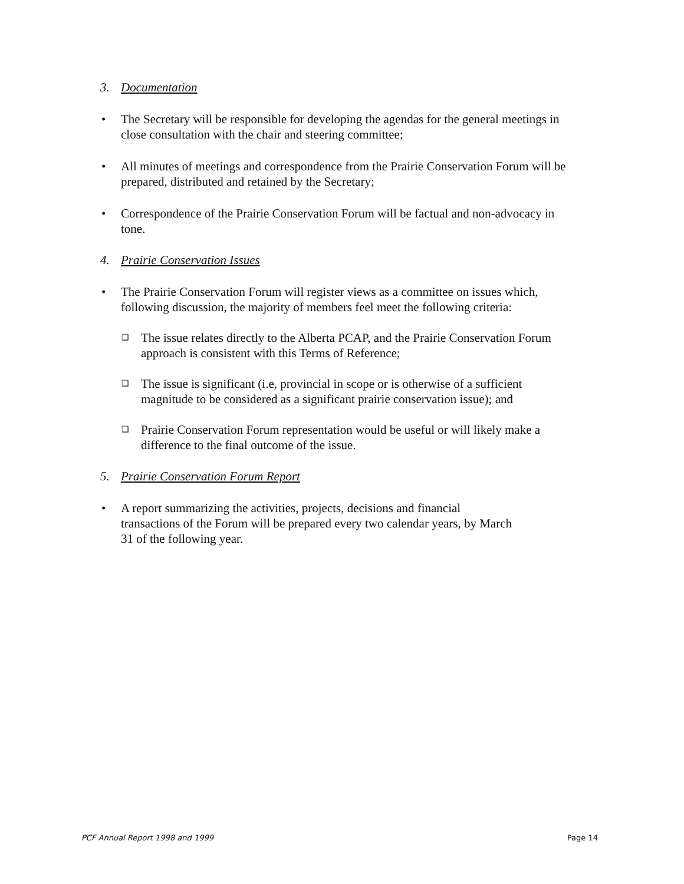3. Documentation
• The Secretary will be responsible for developing the agendas for the general meetings in
close consultation with the chair and steering committee;
• All minutes of meetings and correspondence from the Prairie Conservation Forum will be
prepared, distributed and retained by the Secretary;
• Correspondence of the Prairie Conservation Forum will be factual and non-advocacy in
tone.
4. Prairie Conservation Issues
• The Prairie Conservation Forum will register views as a committee on issues which,
following discussion, the majority of members feel meet the following criteria:
❑
The issue relates directly to the Alberta PCAP, and the Prairie Conservation Forum
approach is consistent with this Terms of Reference;
❑
The issue is significant (i.e, provincial in scope or is otherwise of a sufficient
magnitude to be considered as a significant prairie conservation issue); and
❑
Prairie Conservation Forum representation would be useful or will likely make a
difference to the final outcome of the issue.
5. Prairie Conservation Forum Report
• A report summarizing the activities, projects, decisions and financial
transactions of the Forum will be prepared every two calendar years, by March
31 of the following year.
PCF Annual Report 1998 and 1999 Page 14